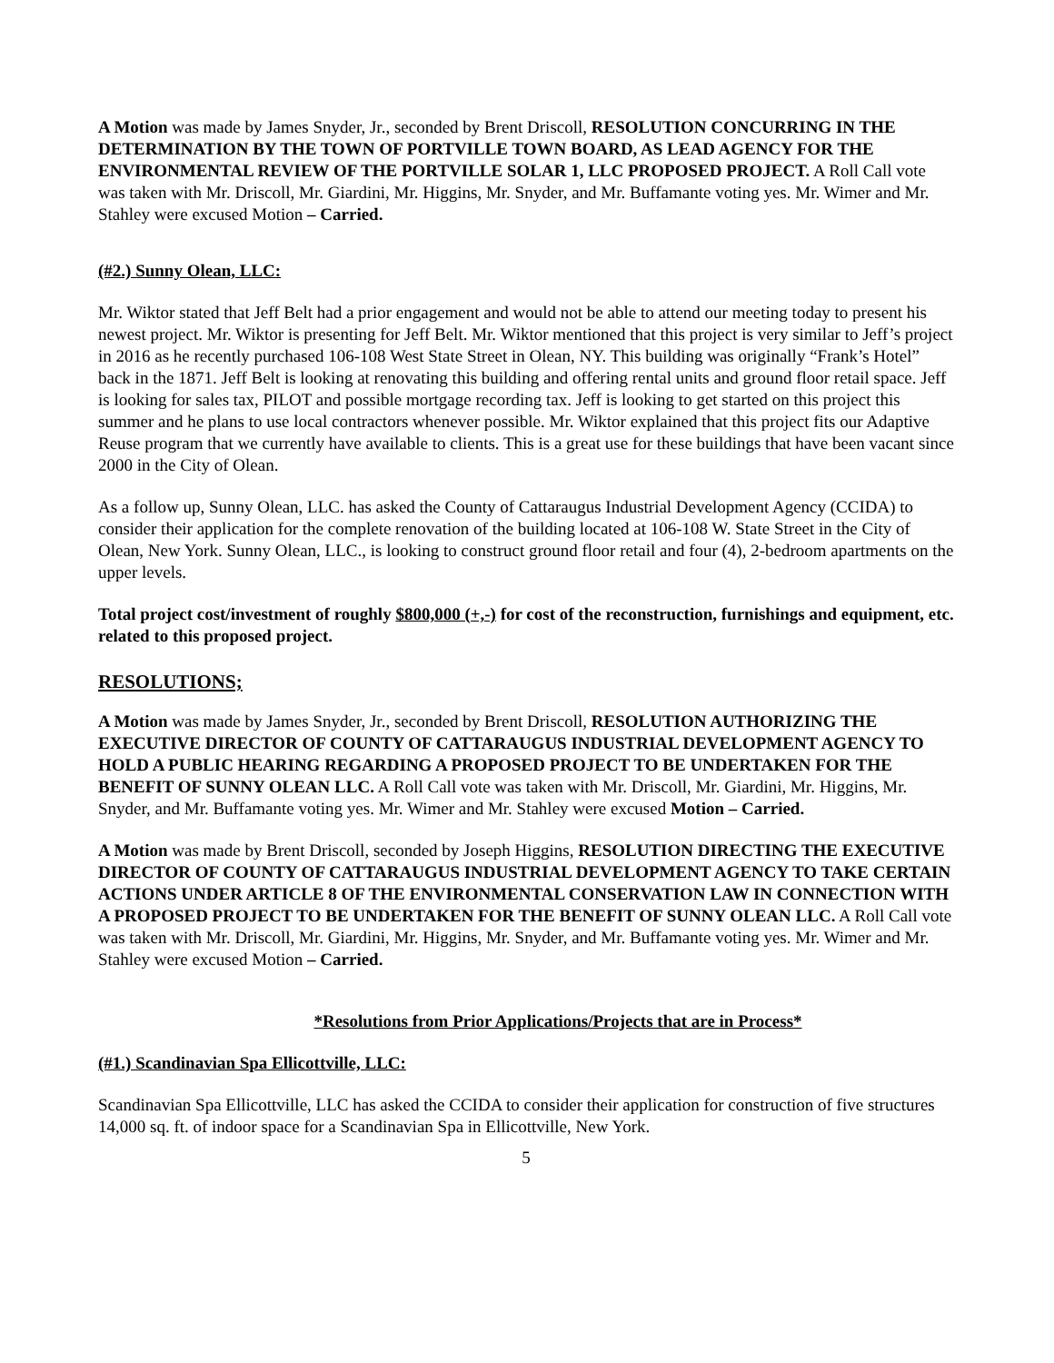A Motion was made by James Snyder, Jr., seconded by Brent Driscoll, RESOLUTION CONCURRING IN THE DETERMINATION BY THE TOWN OF PORTVILLE TOWN BOARD, AS LEAD AGENCY FOR THE ENVIRONMENTAL REVIEW OF THE PORTVILLE SOLAR 1, LLC PROPOSED PROJECT. A Roll Call vote was taken with Mr. Driscoll, Mr. Giardini, Mr. Higgins, Mr. Snyder, and Mr. Buffamante voting yes. Mr. Wimer and Mr. Stahley were excused Motion – Carried.
(#2.) Sunny Olean, LLC:
Mr. Wiktor stated that Jeff Belt had a prior engagement and would not be able to attend our meeting today to present his newest project. Mr. Wiktor is presenting for Jeff Belt. Mr. Wiktor mentioned that this project is very similar to Jeff’s project in 2016 as he recently purchased 106-108 West State Street in Olean, NY. This building was originally “Frank’s Hotel” back in the 1871. Jeff Belt is looking at renovating this building and offering rental units and ground floor retail space. Jeff is looking for sales tax, PILOT and possible mortgage recording tax. Jeff is looking to get started on this project this summer and he plans to use local contractors whenever possible. Mr. Wiktor explained that this project fits our Adaptive Reuse program that we currently have available to clients. This is a great use for these buildings that have been vacant since 2000 in the City of Olean.
As a follow up, Sunny Olean, LLC. has asked the County of Cattaraugus Industrial Development Agency (CCIDA) to consider their application for the complete renovation of the building located at 106-108 W. State Street in the City of Olean, New York. Sunny Olean, LLC., is looking to construct ground floor retail and four (4), 2-bedroom apartments on the upper levels.
Total project cost/investment of roughly $800,000 (+,-) for cost of the reconstruction, furnishings and equipment, etc. related to this proposed project.
RESOLUTIONS;
A Motion was made by James Snyder, Jr., seconded by Brent Driscoll, RESOLUTION AUTHORIZING THE EXECUTIVE DIRECTOR OF COUNTY OF CATTARAUGUS INDUSTRIAL DEVELOPMENT AGENCY TO HOLD A PUBLIC HEARING REGARDING A PROPOSED PROJECT TO BE UNDERTAKEN FOR THE BENEFIT OF SUNNY OLEAN LLC. A Roll Call vote was taken with Mr. Driscoll, Mr. Giardini, Mr. Higgins, Mr. Snyder, and Mr. Buffamante voting yes. Mr. Wimer and Mr. Stahley were excused Motion – Carried.
A Motion was made by Brent Driscoll, seconded by Joseph Higgins, RESOLUTION DIRECTING THE EXECUTIVE DIRECTOR OF COUNTY OF CATTARAUGUS INDUSTRIAL DEVELOPMENT AGENCY TO TAKE CERTAIN ACTIONS UNDER ARTICLE 8 OF THE ENVIRONMENTAL CONSERVATION LAW IN CONNECTION WITH A PROPOSED PROJECT TO BE UNDERTAKEN FOR THE BENEFIT OF SUNNY OLEAN LLC. A Roll Call vote was taken with Mr. Driscoll, Mr. Giardini, Mr. Higgins, Mr. Snyder, and Mr. Buffamante voting yes. Mr. Wimer and Mr. Stahley were excused Motion – Carried.
*Resolutions from Prior Applications/Projects that are in Process*
(#1.) Scandinavian Spa Ellicottville, LLC:
Scandinavian Spa Ellicottville, LLC has asked the CCIDA to consider their application for construction of five structures 14,000 sq. ft. of indoor space for a Scandinavian Spa in Ellicottville, New York.
5